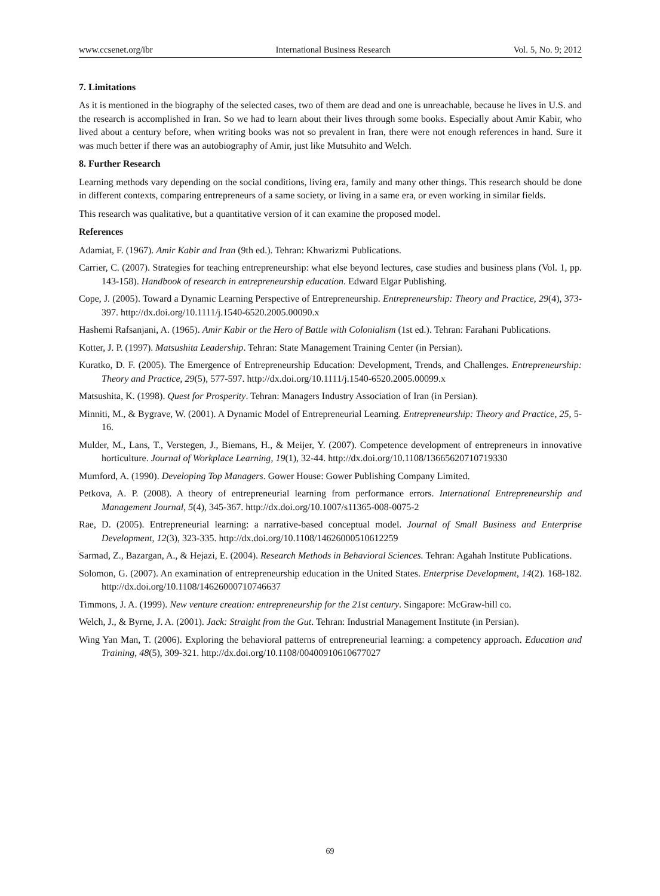www.ccsenet.org/ibr International Business Research Vol. 5, No. 9; 2012
7. Limitations
As it is mentioned in the biography of the selected cases, two of them are dead and one is unreachable, because he lives in U.S. and the research is accomplished in Iran. So we had to learn about their lives through some books. Especially about Amir Kabir, who lived about a century before, when writing books was not so prevalent in Iran, there were not enough references in hand. Sure it was much better if there was an autobiography of Amir, just like Mutsuhito and Welch.
8. Further Research
Learning methods vary depending on the social conditions, living era, family and many other things. This research should be done in different contexts, comparing entrepreneurs of a same society, or living in a same era, or even working in similar fields.
This research was qualitative, but a quantitative version of it can examine the proposed model.
References
Adamiat, F. (1967). Amir Kabir and Iran (9th ed.). Tehran: Khwarizmi Publications.
Carrier, C. (2007). Strategies for teaching entrepreneurship: what else beyond lectures, case studies and business plans (Vol. 1, pp. 143-158). Handbook of research in entrepreneurship education. Edward Elgar Publishing.
Cope, J. (2005). Toward a Dynamic Learning Perspective of Entrepreneurship. Entrepreneurship: Theory and Practice, 29(4), 373-397. http://dx.doi.org/10.1111/j.1540-6520.2005.00090.x
Hashemi Rafsanjani, A. (1965). Amir Kabir or the Hero of Battle with Colonialism (1st ed.). Tehran: Farahani Publications.
Kotter, J. P. (1997). Matsushita Leadership. Tehran: State Management Training Center (in Persian).
Kuratko, D. F. (2005). The Emergence of Entrepreneurship Education: Development, Trends, and Challenges. Entrepreneurship: Theory and Practice, 29(5), 577-597. http://dx.doi.org/10.1111/j.1540-6520.2005.00099.x
Matsushita, K. (1998). Quest for Prosperity. Tehran: Managers Industry Association of Iran (in Persian).
Minniti, M., & Bygrave, W. (2001). A Dynamic Model of Entrepreneurial Learning. Entrepreneurship: Theory and Practice, 25, 5-16.
Mulder, M., Lans, T., Verstegen, J., Biemans, H., & Meijer, Y. (2007). Competence development of entrepreneurs in innovative horticulture. Journal of Workplace Learning, 19(1), 32-44. http://dx.doi.org/10.1108/13665620710719330
Mumford, A. (1990). Developing Top Managers. Gower House: Gower Publishing Company Limited.
Petkova, A. P. (2008). A theory of entrepreneurial learning from performance errors. International Entrepreneurship and Management Journal, 5(4), 345-367. http://dx.doi.org/10.1007/s11365-008-0075-2
Rae, D. (2005). Entrepreneurial learning: a narrative-based conceptual model. Journal of Small Business and Enterprise Development, 12(3), 323-335. http://dx.doi.org/10.1108/14626000510612259
Sarmad, Z., Bazargan, A., & Hejazi, E. (2004). Research Methods in Behavioral Sciences. Tehran: Agahah Institute Publications.
Solomon, G. (2007). An examination of entrepreneurship education in the United States. Enterprise Development, 14(2). 168-182. http://dx.doi.org/10.1108/14626000710746637
Timmons, J. A. (1999). New venture creation: entrepreneurship for the 21st century. Singapore: McGraw-hill co.
Welch, J., & Byrne, J. A. (2001). Jack: Straight from the Gut. Tehran: Industrial Management Institute (in Persian).
Wing Yan Man, T. (2006). Exploring the behavioral patterns of entrepreneurial learning: a competency approach. Education and Training, 48(5), 309-321. http://dx.doi.org/10.1108/00400910610677027
69